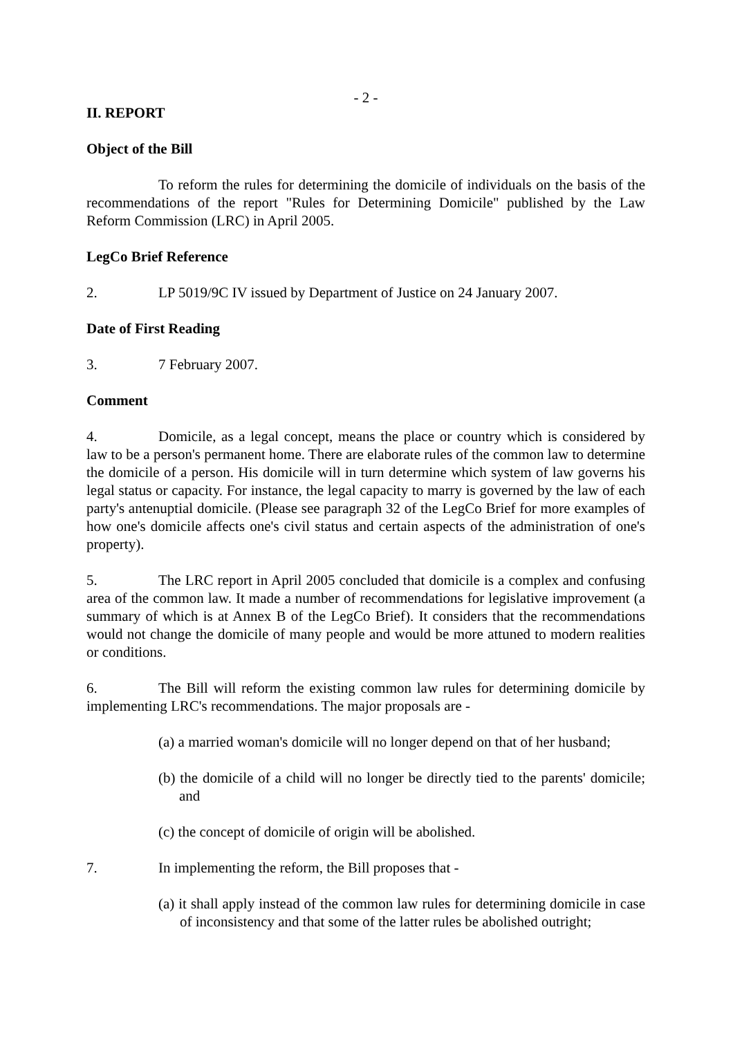- 2 -
II. REPORT
Object of the Bill
To reform the rules for determining the domicile of individuals on the basis of the recommendations of the report "Rules for Determining Domicile" published by the Law Reform Commission (LRC) in April 2005.
LegCo Brief Reference
2. LP 5019/9C IV issued by Department of Justice on 24 January 2007.
Date of First Reading
3. 7 February 2007.
Comment
4. Domicile, as a legal concept, means the place or country which is considered by law to be a person's permanent home. There are elaborate rules of the common law to determine the domicile of a person. His domicile will in turn determine which system of law governs his legal status or capacity. For instance, the legal capacity to marry is governed by the law of each party's antenuptial domicile. (Please see paragraph 32 of the LegCo Brief for more examples of how one's domicile affects one's civil status and certain aspects of the administration of one's property).
5. The LRC report in April 2005 concluded that domicile is a complex and confusing area of the common law. It made a number of recommendations for legislative improvement (a summary of which is at Annex B of the LegCo Brief). It considers that the recommendations would not change the domicile of many people and would be more attuned to modern realities or conditions.
6. The Bill will reform the existing common law rules for determining domicile by implementing LRC's recommendations. The major proposals are -
(a) a married woman's domicile will no longer depend on that of her husband;
(b) the domicile of a child will no longer be directly tied to the parents' domicile; and
(c) the concept of domicile of origin will be abolished.
7. In implementing the reform, the Bill proposes that -
(a) it shall apply instead of the common law rules for determining domicile in case of inconsistency and that some of the latter rules be abolished outright;